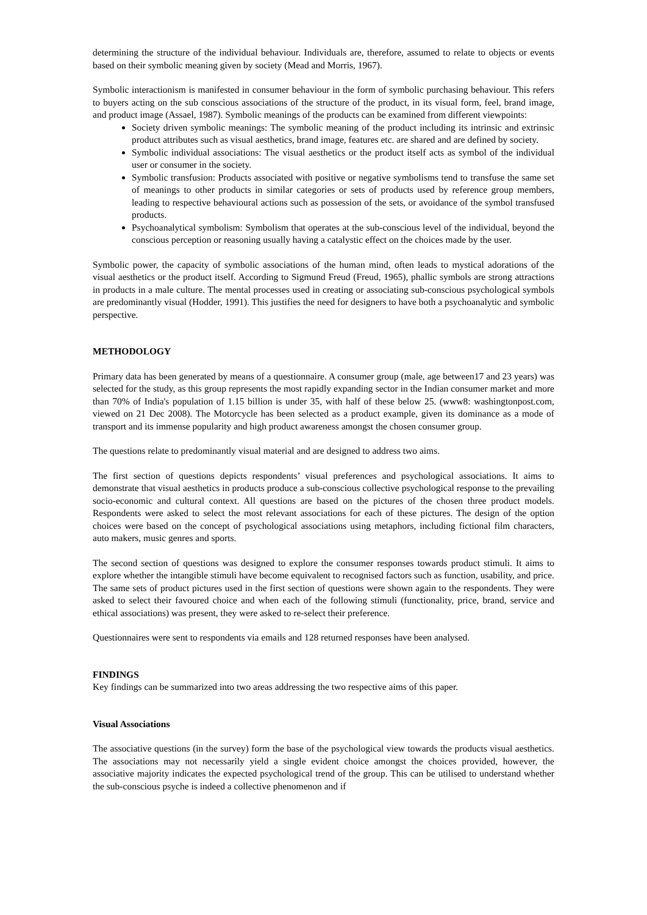determining the structure of the individual behaviour. Individuals are, therefore, assumed to relate to objects or events based on their symbolic meaning given by society (Mead and Morris, 1967).
Symbolic interactionism is manifested in consumer behaviour in the form of symbolic purchasing behaviour. This refers to buyers acting on the sub conscious associations of the structure of the product, in its visual form, feel, brand image, and product image (Assael, 1987). Symbolic meanings of the products can be examined from different viewpoints:
Society driven symbolic meanings: The symbolic meaning of the product including its intrinsic and extrinsic product attributes such as visual aesthetics, brand image, features etc. are shared and are defined by society.
Symbolic individual associations: The visual aesthetics or the product itself acts as symbol of the individual user or consumer in the society.
Symbolic transfusion: Products associated with positive or negative symbolisms tend to transfuse the same set of meanings to other products in similar categories or sets of products used by reference group members, leading to respective behavioural actions such as possession of the sets, or avoidance of the symbol transfused products.
Psychoanalytical symbolism: Symbolism that operates at the sub-conscious level of the individual, beyond the conscious perception or reasoning usually having a catalystic effect on the choices made by the user.
Symbolic power, the capacity of symbolic associations of the human mind, often leads to mystical adorations of the visual aesthetics or the product itself. According to Sigmund Freud (Freud, 1965), phallic symbols are strong attractions in products in a male culture. The mental processes used in creating or associating sub-conscious psychological symbols are predominantly visual (Hodder, 1991). This justifies the need for designers to have both a psychoanalytic and symbolic perspective.
METHODOLOGY
Primary data has been generated by means of a questionnaire. A consumer group (male, age between17 and 23 years) was selected for the study, as this group represents the most rapidly expanding sector in the Indian consumer market and more than 70% of India's population of 1.15 billion is under 35, with half of these below 25. (www8: washingtonpost.com, viewed on 21 Dec 2008). The Motorcycle has been selected as a product example, given its dominance as a mode of transport and its immense popularity and high product awareness amongst the chosen consumer group.
The questions relate to predominantly visual material and are designed to address two aims.
The first section of questions depicts respondents’ visual preferences and psychological associations. It aims to demonstrate that visual aesthetics in products produce a sub-conscious collective psychological response to the prevailing socio-economic and cultural context. All questions are based on the pictures of the chosen three product models. Respondents were asked to select the most relevant associations for each of these pictures. The design of the option choices were based on the concept of psychological associations using metaphors, including fictional film characters, auto makers, music genres and sports.
The second section of questions was designed to explore the consumer responses towards product stimuli. It aims to explore whether the intangible stimuli have become equivalent to recognised factors such as function, usability, and price. The same sets of product pictures used in the first section of questions were shown again to the respondents. They were asked to select their favoured choice and when each of the following stimuli (functionality, price, brand, service and ethical associations) was present, they were asked to re-select their preference.
Questionnaires were sent to respondents via emails and 128 returned responses have been analysed.
FINDINGS
Key findings can be summarized into two areas addressing the two respective aims of this paper.
Visual Associations
The associative questions (in the survey) form the base of the psychological view towards the products visual aesthetics. The associations may not necessarily yield a single evident choice amongst the choices provided, however, the associative majority indicates the expected psychological trend of the group. This can be utilised to understand whether the sub-conscious psyche is indeed a collective phenomenon and if